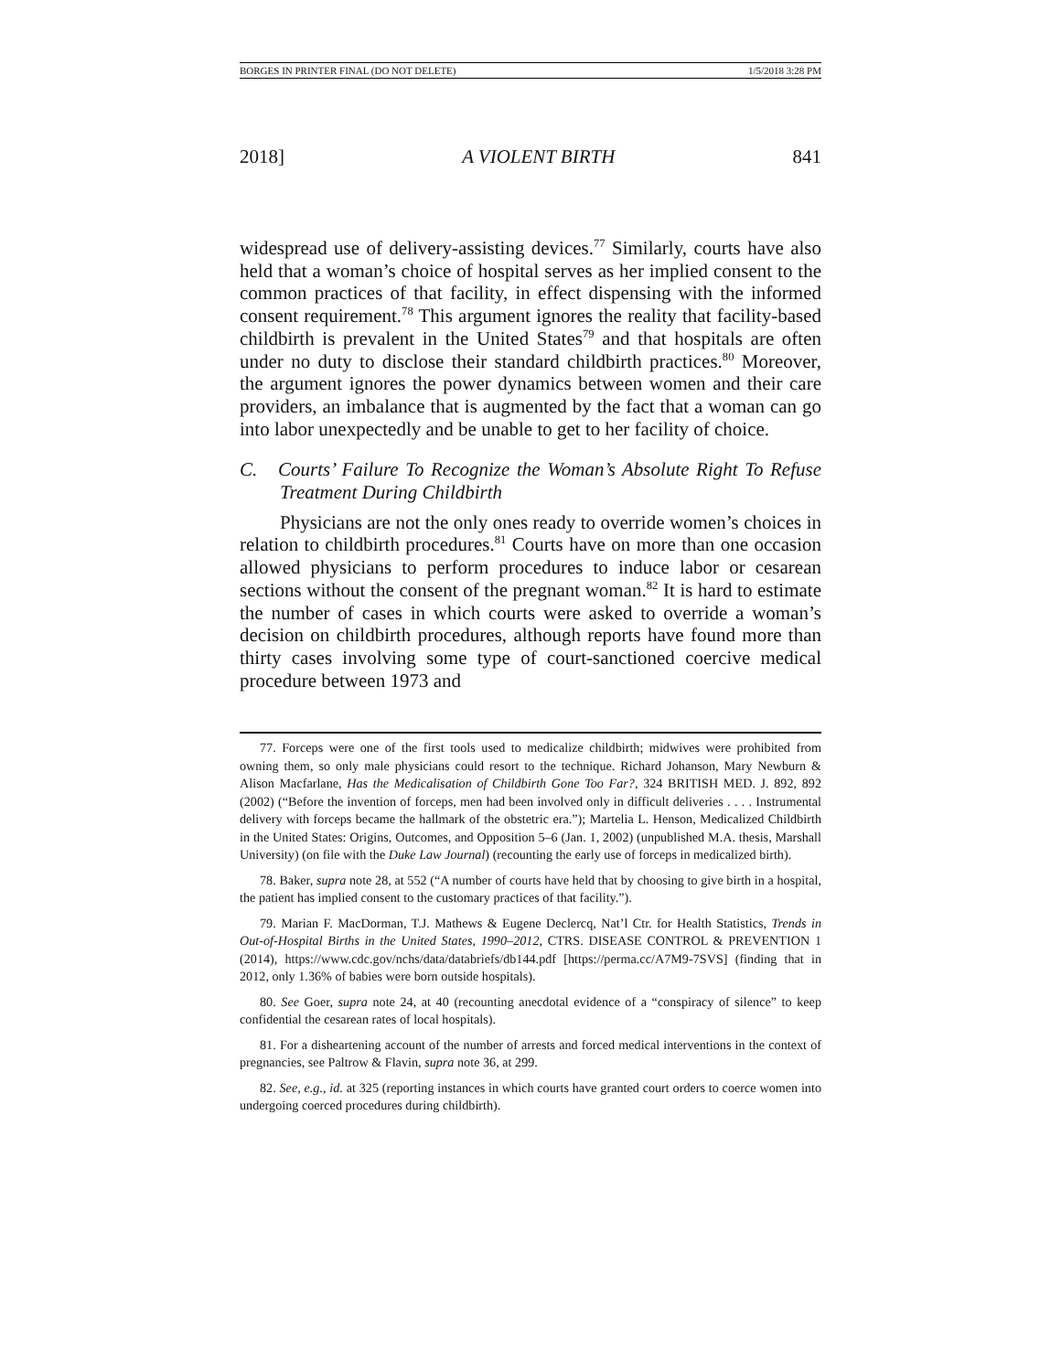BORGES IN PRINTER FINAL (DO NOT DELETE) 1/5/2018 3:28 PM
2018] A VIOLENT BIRTH 841
widespread use of delivery-assisting devices.<sup>77</sup> Similarly, courts have also held that a woman’s choice of hospital serves as her implied consent to the common practices of that facility, in effect dispensing with the informed consent requirement.<sup>78</sup> This argument ignores the reality that facility-based childbirth is prevalent in the United States<sup>79</sup> and that hospitals are often under no duty to disclose their standard childbirth practices.<sup>80</sup> Moreover, the argument ignores the power dynamics between women and their care providers, an imbalance that is augmented by the fact that a woman can go into labor unexpectedly and be unable to get to her facility of choice.
C. Courts’ Failure To Recognize the Woman’s Absolute Right To Refuse Treatment During Childbirth
Physicians are not the only ones ready to override women’s choices in relation to childbirth procedures.<sup>81</sup> Courts have on more than one occasion allowed physicians to perform procedures to induce labor or cesarean sections without the consent of the pregnant woman.<sup>82</sup> It is hard to estimate the number of cases in which courts were asked to override a woman’s decision on childbirth procedures, although reports have found more than thirty cases involving some type of court-sanctioned coercive medical procedure between 1973 and
77. Forceps were one of the first tools used to medicalize childbirth; midwives were prohibited from owning them, so only male physicians could resort to the technique. Richard Johanson, Mary Newburn & Alison Macfarlane, Has the Medicalisation of Childbirth Gone Too Far?, 324 BRITISH MED. J. 892, 892 (2002) (“Before the invention of forceps, men had been involved only in difficult deliveries . . . . Instrumental delivery with forceps became the hallmark of the obstetric era.”); Martelia L. Henson, Medicalized Childbirth in the United States: Origins, Outcomes, and Opposition 5–6 (Jan. 1, 2002) (unpublished M.A. thesis, Marshall University) (on file with the Duke Law Journal) (recounting the early use of forceps in medicalized birth).
78. Baker, supra note 28, at 552 (“A number of courts have held that by choosing to give birth in a hospital, the patient has implied consent to the customary practices of that facility.”).
79. Marian F. MacDorman, T.J. Mathews & Eugene Declercq, Nat’l Ctr. for Health Statistics, Trends in Out-of-Hospital Births in the United States, 1990–2012, CTRS. DISEASE CONTROL & PREVENTION 1 (2014), https://www.cdc.gov/nchs/data/databriefs/db144.pdf [https://perma.cc/A7M9-7SVS] (finding that in 2012, only 1.36% of babies were born outside hospitals).
80. See Goer, supra note 24, at 40 (recounting anecdotal evidence of a “conspiracy of silence” to keep confidential the cesarean rates of local hospitals).
81. For a disheartening account of the number of arrests and forced medical interventions in the context of pregnancies, see Paltrow & Flavin, supra note 36, at 299.
82. See, e.g., id. at 325 (reporting instances in which courts have granted court orders to coerce women into undergoing coerced procedures during childbirth).